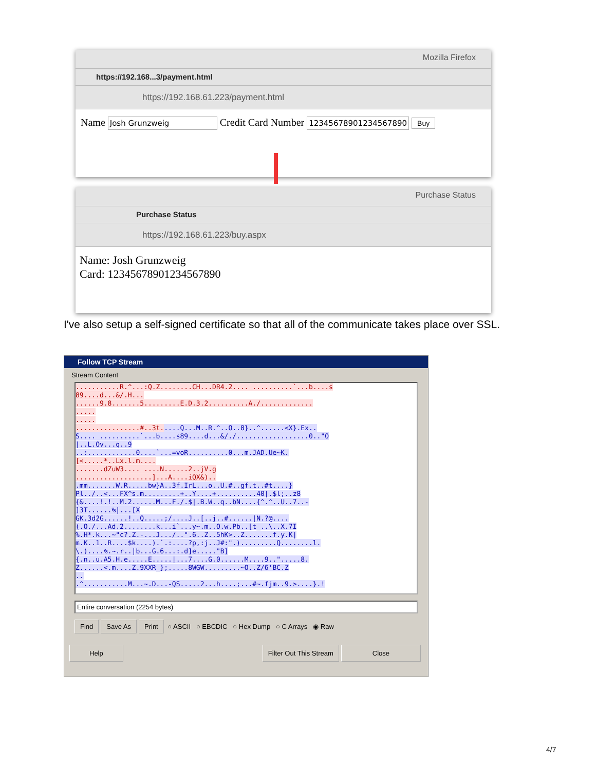Mozilla Firefox
https://192.168...3/payment.html
https://192.168.61.223/payment.html
Name Josh Grunzweig Credit Card Number 12345678901234567890 Buy
Purchase Status
Purchase Status
https://192.168.61.223/buy.aspx
Name: Josh Grunzweig
Card: 12345678901234567890
I've also setup a self-signed certificate so that all of the communicate takes place over SSL.
Follow TCP Stream
Stream Content
...........R.^...:Q.Z........CH...DR4.2.... ..........`...b....s 89....d...&/.H... ......9.8.......5.........E.D.3.2..........A./............. ..... ..... ................#..3t.....Q...M..R.^..O..8}..^......<X}.Ex.. S.... ..........`...b....s89....d...&/./..................0.."O |..L.Ov...q..9 ..:............0....`...=voR..........0...m.JAD.Ue~K. [<.....*..Lx.l.m.... .......dZuW3.... ....N......2..jV.g ...................]...A....iQX&).. .mm.......W.R.....bw}A..3f.IrL...o..U.#..gf.t..#t....} Pl../..<...FX^s.m.........+..Y....+..........40|.$l;..z8 {&....!.!..M.2......M...F./.$|.B.W..q..bN....{^.^..U..7..- ]3T......%|...[X GK.3d2G......!..Q.....;/....J..[..j..#......|N.?@.... (.O./...Ad.2........k...i`...y~.m..O.w.Pb..[t_..\..X.7I %.H*.k...~"c?.Z.-...J.../..".6..Z..5hK>..Z.......f.y.K| m.K..1..R....$k....).`.:....?p,:j..J#:".).........Q........l. \.)....%.~.r..|b...G.6...:.d]e....."B] {.n..u.A5.H.e.....E.....|...7....G.0......M....9..".....8. Z......<.m....Z.9XXR_};.....8WGW.........~O..Z/6'BC.Z .. .^...........M...~.D...-QS.....2...h....;...#~.fjm..9.>....}.!
Entire conversation (2254 bytes)
Find Save As Print ○ ASCII ○ EBCDIC ○ Hex Dump ○ C Arrays ◉ Raw
Help Filter Out This Stream Close
4/7